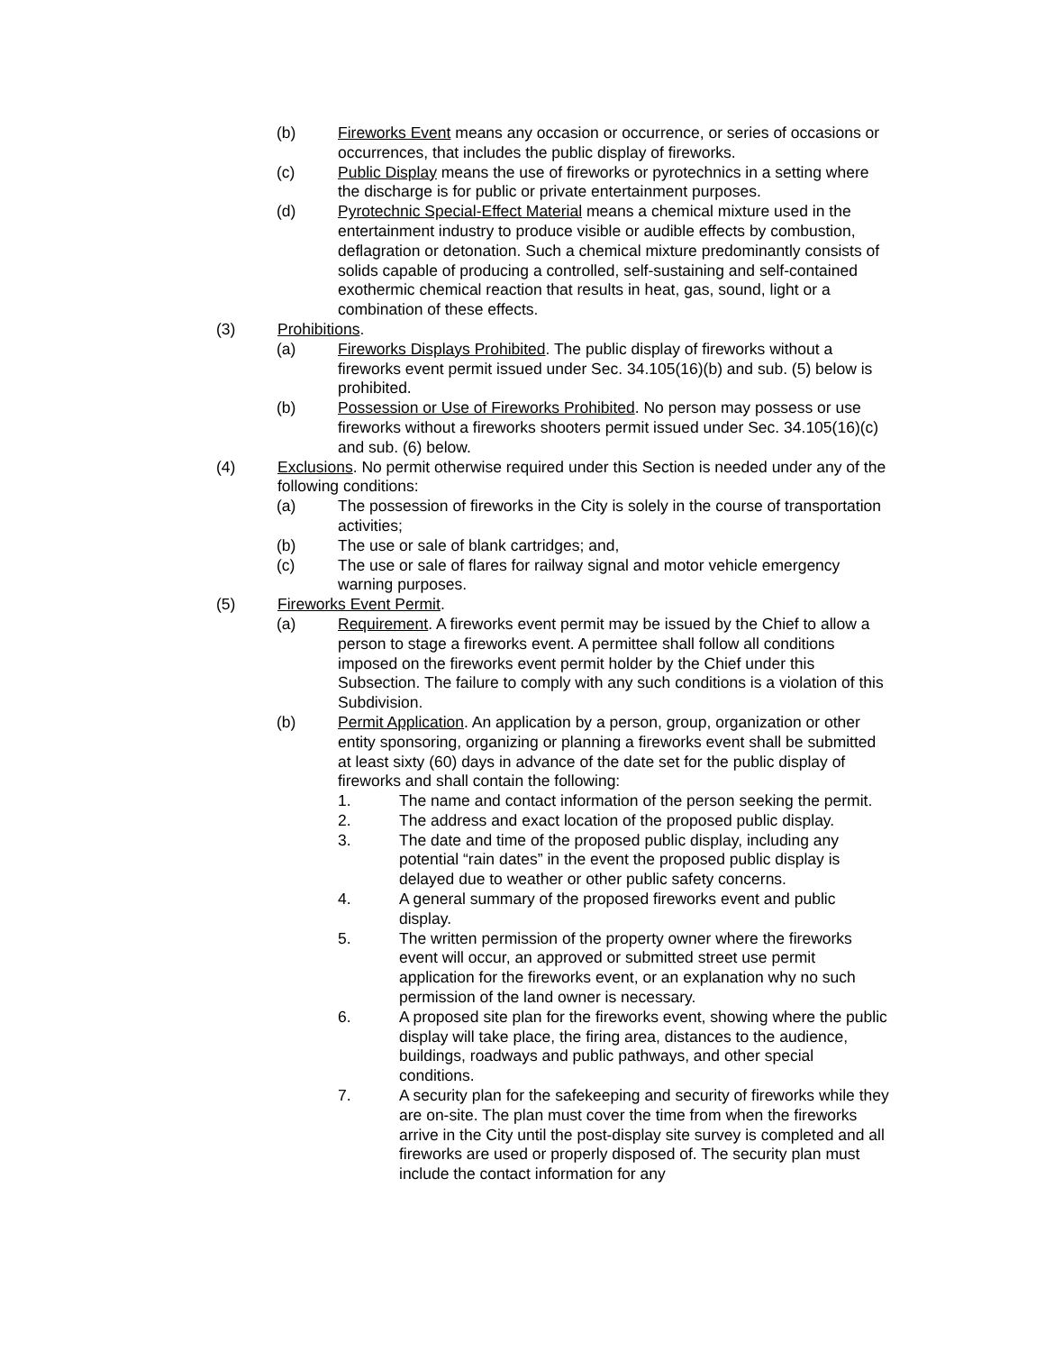(b) Fireworks Event means any occasion or occurrence, or series of occasions or occurrences, that includes the public display of fireworks.
(c) Public Display means the use of fireworks or pyrotechnics in a setting where the discharge is for public or private entertainment purposes.
(d) Pyrotechnic Special-Effect Material means a chemical mixture used in the entertainment industry to produce visible or audible effects by combustion, deflagration or detonation. Such a chemical mixture predominantly consists of solids capable of producing a controlled, self-sustaining and self-contained exothermic chemical reaction that results in heat, gas, sound, light or a combination of these effects.
(3) Prohibitions.
(a) Fireworks Displays Prohibited. The public display of fireworks without a fireworks event permit issued under Sec. 34.105(16)(b) and sub. (5) below is prohibited.
(b) Possession or Use of Fireworks Prohibited. No person may possess or use fireworks without a fireworks shooters permit issued under Sec. 34.105(16)(c) and sub. (6) below.
(4) Exclusions. No permit otherwise required under this Section is needed under any of the following conditions:
(a) The possession of fireworks in the City is solely in the course of transportation activities;
(b) The use or sale of blank cartridges; and,
(c) The use or sale of flares for railway signal and motor vehicle emergency warning purposes.
(5) Fireworks Event Permit.
(a) Requirement. A fireworks event permit may be issued by the Chief to allow a person to stage a fireworks event. A permittee shall follow all conditions imposed on the fireworks event permit holder by the Chief under this Subsection. The failure to comply with any such conditions is a violation of this Subdivision.
(b) Permit Application. An application by a person, group, organization or other entity sponsoring, organizing or planning a fireworks event shall be submitted at least sixty (60) days in advance of the date set for the public display of fireworks and shall contain the following:
1. The name and contact information of the person seeking the permit.
2. The address and exact location of the proposed public display.
3. The date and time of the proposed public display, including any potential “rain dates” in the event the proposed public display is delayed due to weather or other public safety concerns.
4. A general summary of the proposed fireworks event and public display.
5. The written permission of the property owner where the fireworks event will occur, an approved or submitted street use permit application for the fireworks event, or an explanation why no such permission of the land owner is necessary.
6. A proposed site plan for the fireworks event, showing where the public display will take place, the firing area, distances to the audience, buildings, roadways and public pathways, and other special conditions.
7. A security plan for the safekeeping and security of fireworks while they are on-site. The plan must cover the time from when the fireworks arrive in the City until the post-display site survey is completed and all fireworks are used or properly disposed of. The security plan must include the contact information for any